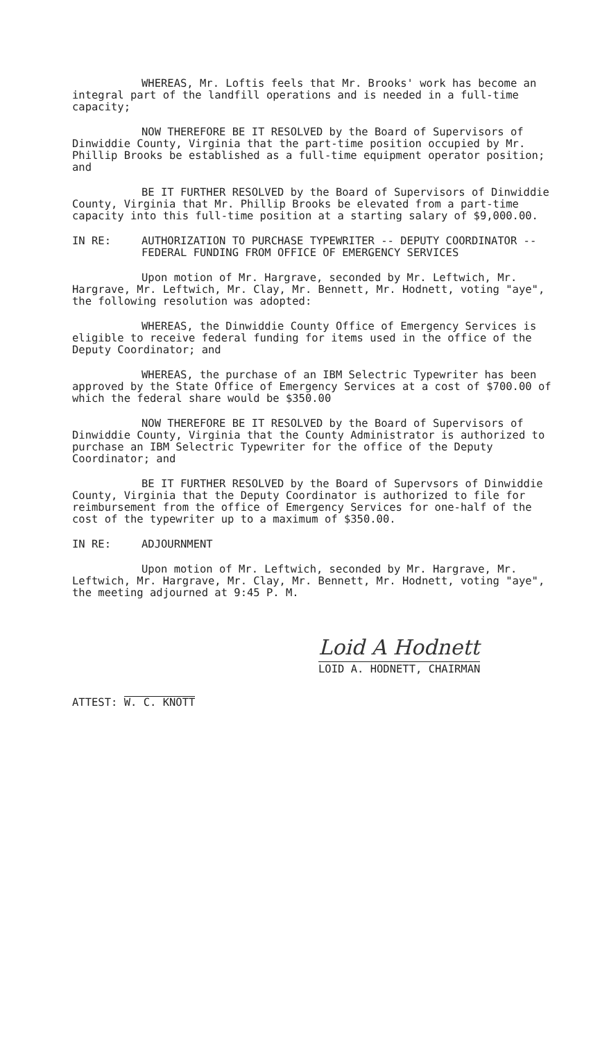WHEREAS, Mr. Loftis feels that Mr. Brooks' work has become an integral part of the landfill operations and is needed in a full-time capacity;
NOW THEREFORE BE IT RESOLVED by the Board of Supervisors of Dinwiddie County, Virginia that the part-time position occupied by Mr. Phillip Brooks be established as a full-time equipment operator position; and
BE IT FURTHER RESOLVED by the Board of Supervisors of Dinwiddie County, Virginia that Mr. Phillip Brooks be elevated from a part-time capacity into this full-time position at a starting salary of $9,000.00.
IN RE: AUTHORIZATION TO PURCHASE TYPEWRITER -- DEPUTY COORDINATOR -- FEDERAL FUNDING FROM OFFICE OF EMERGENCY SERVICES
Upon motion of Mr. Hargrave, seconded by Mr. Leftwich, Mr. Hargrave, Mr. Leftwich, Mr. Clay, Mr. Bennett, Mr. Hodnett, voting "aye", the following resolution was adopted:
WHEREAS, the Dinwiddie County Office of Emergency Services is eligible to receive federal funding for items used in the office of the Deputy Coordinator; and
WHEREAS, the purchase of an IBM Selectric Typewriter has been approved by the State Office of Emergency Services at a cost of $700.00 of which the federal share would be $350.00
NOW THEREFORE BE IT RESOLVED by the Board of Supervisors of Dinwiddie County, Virginia that the County Administrator is authorized to purchase an IBM Selectric Typewriter for the office of the Deputy Coordinator; and
BE IT FURTHER RESOLVED by the Board of Supervsors of Dinwiddie County, Virginia that the Deputy Coordinator is authorized to file for reimbursement from the office of Emergency Services for one-half of the cost of the typewriter up to a maximum of $350.00.
IN RE: ADJOURNMENT
Upon motion of Mr. Leftwich, seconded by Mr. Hargrave, Mr. Leftwich, Mr. Hargrave, Mr. Clay, Mr. Bennett, Mr. Hodnett, voting "aye", the meeting adjourned at 9:45 P. M.
Loid A Hodnett
LOID A. HODNETT, CHAIRMAN
ATTEST: W. C. KNOTT